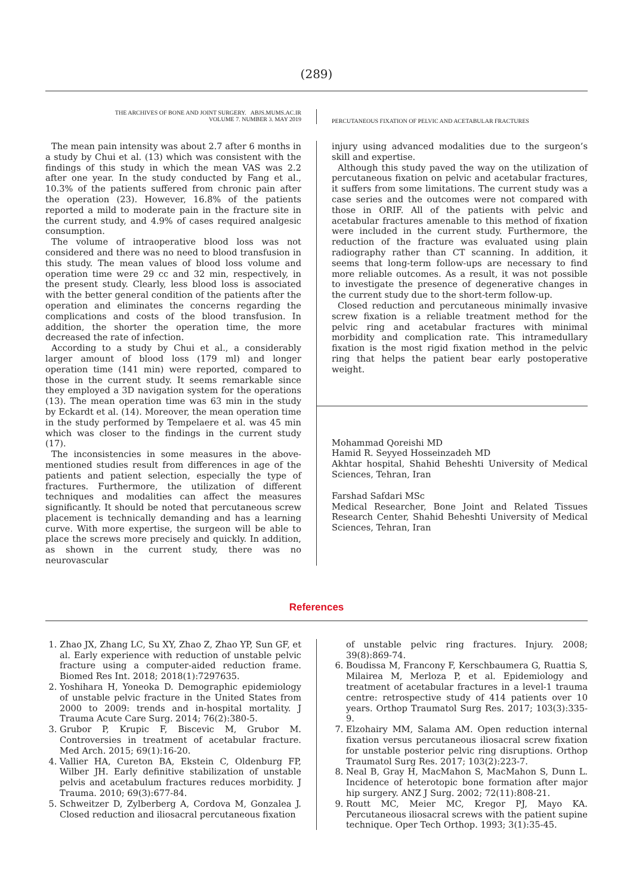(289)
THE ARCHIVES OF BONE AND JOINT SURGERY. ABJS.MUMS.AC.IR
VOLUME 7. NUMBER 3. MAY 2019
PERCUTANEOUS FIXATION OF PELVIC AND ACETABULAR FRACTURES
The mean pain intensity was about 2.7 after 6 months in a study by Chui et al. (13) which was consistent with the findings of this study in which the mean VAS was 2.2 after one year. In the study conducted by Fang et al., 10.3% of the patients suffered from chronic pain after the operation (23). However, 16.8% of the patients reported a mild to moderate pain in the fracture site in the current study, and 4.9% of cases required analgesic consumption.
The volume of intraoperative blood loss was not considered and there was no need to blood transfusion in this study. The mean values of blood loss volume and operation time were 29 cc and 32 min, respectively, in the present study. Clearly, less blood loss is associated with the better general condition of the patients after the operation and eliminates the concerns regarding the complications and costs of the blood transfusion. In addition, the shorter the operation time, the more decreased the rate of infection.
According to a study by Chui et al., a considerably larger amount of blood loss (179 ml) and longer operation time (141 min) were reported, compared to those in the current study. It seems remarkable since they employed a 3D navigation system for the operations (13). The mean operation time was 63 min in the study by Eckardt et al. (14). Moreover, the mean operation time in the study performed by Tempelaere et al. was 45 min which was closer to the findings in the current study (17).
The inconsistencies in some measures in the above-mentioned studies result from differences in age of the patients and patient selection, especially the type of fractures. Furthermore, the utilization of different techniques and modalities can affect the measures significantly. It should be noted that percutaneous screw placement is technically demanding and has a learning curve. With more expertise, the surgeon will be able to place the screws more precisely and quickly. In addition, as shown in the current study, there was no neurovascular
injury using advanced modalities due to the surgeon’s skill and expertise.
Although this study paved the way on the utilization of percutaneous fixation on pelvic and acetabular fractures, it suffers from some limitations. The current study was a case series and the outcomes were not compared with those in ORIF. All of the patients with pelvic and acetabular fractures amenable to this method of fixation were included in the current study. Furthermore, the reduction of the fracture was evaluated using plain radiography rather than CT scanning. In addition, it seems that long-term follow-ups are necessary to find more reliable outcomes. As a result, it was not possible to investigate the presence of degenerative changes in the current study due to the short-term follow-up.
Closed reduction and percutaneous minimally invasive screw fixation is a reliable treatment method for the pelvic ring and acetabular fractures with minimal morbidity and complication rate. This intramedullary fixation is the most rigid fixation method in the pelvic ring that helps the patient bear early postoperative weight.
Mohammad Qoreishi MD
Hamid R. Seyyed Hosseinzadeh MD
Akhtar hospital, Shahid Beheshti University of Medical Sciences, Tehran, Iran
Farshad Safdari MSc
Medical Researcher, Bone Joint and Related Tissues Research Center, Shahid Beheshti University of Medical Sciences, Tehran, Iran
References
1. Zhao JX, Zhang LC, Su XY, Zhao Z, Zhao YP, Sun GF, et al. Early experience with reduction of unstable pelvic fracture using a computer-aided reduction frame. Biomed Res Int. 2018; 2018(1):7297635.
2. Yoshihara H, Yoneoka D. Demographic epidemiology of unstable pelvic fracture in the United States from 2000 to 2009: trends and in-hospital mortality. J Trauma Acute Care Surg. 2014; 76(2):380-5.
3. Grubor P, Krupic F, Biscevic M, Grubor M. Controversies in treatment of acetabular fracture. Med Arch. 2015; 69(1):16-20.
4. Vallier HA, Cureton BA, Ekstein C, Oldenburg FP, Wilber JH. Early definitive stabilization of unstable pelvis and acetabulum fractures reduces morbidity. J Trauma. 2010; 69(3):677-84.
5. Schweitzer D, Zylberberg A, Cordova M, Gonzalea J. Closed reduction and iliosacral percutaneous fixation
of unstable pelvic ring fractures. Injury. 2008; 39(8):869-74.
6. Boudissa M, Francony F, Kerschbaumera G, Ruattia S, Milairea M, Merloza P, et al. Epidemiology and treatment of acetabular fractures in a level-1 trauma centre: retrospective study of 414 patients over 10 years. Orthop Traumatol Surg Res. 2017; 103(3):335-9.
7. Elzohairy MM, Salama AM. Open reduction internal fixation versus percutaneous iliosacral screw fixation for unstable posterior pelvic ring disruptions. Orthop Traumatol Surg Res. 2017; 103(2):223-7.
8. Neal B, Gray H, MacMahon S, MacMahon S, Dunn L. Incidence of heterotopic bone formation after major hip surgery. ANZ J Surg. 2002; 72(11):808-21.
9. Routt MC, Meier MC, Kregor PJ, Mayo KA. Percutaneous iliosacral screws with the patient supine technique. Oper Tech Orthop. 1993; 3(1):35-45.